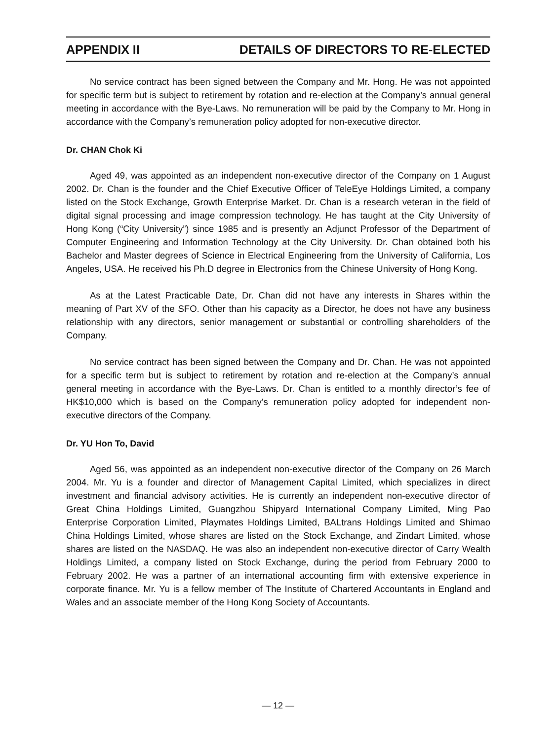APPENDIX II DETAILS OF DIRECTORS TO RE-ELECTED
No service contract has been signed between the Company and Mr. Hong. He was not appointed for specific term but is subject to retirement by rotation and re-election at the Company’s annual general meeting in accordance with the Bye-Laws. No remuneration will be paid by the Company to Mr. Hong in accordance with the Company’s remuneration policy adopted for non-executive director.
Dr. CHAN Chok Ki
Aged 49, was appointed as an independent non-executive director of the Company on 1 August 2002. Dr. Chan is the founder and the Chief Executive Officer of TeleEye Holdings Limited, a company listed on the Stock Exchange, Growth Enterprise Market. Dr. Chan is a research veteran in the field of digital signal processing and image compression technology. He has taught at the City University of Hong Kong (“City University”) since 1985 and is presently an Adjunct Professor of the Department of Computer Engineering and Information Technology at the City University. Dr. Chan obtained both his Bachelor and Master degrees of Science in Electrical Engineering from the University of California, Los Angeles, USA. He received his Ph.D degree in Electronics from the Chinese University of Hong Kong.
As at the Latest Practicable Date, Dr. Chan did not have any interests in Shares within the meaning of Part XV of the SFO. Other than his capacity as a Director, he does not have any business relationship with any directors, senior management or substantial or controlling shareholders of the Company.
No service contract has been signed between the Company and Dr. Chan. He was not appointed for a specific term but is subject to retirement by rotation and re-election at the Company’s annual general meeting in accordance with the Bye-Laws. Dr. Chan is entitled to a monthly director’s fee of HK$10,000 which is based on the Company’s remuneration policy adopted for independent non-executive directors of the Company.
Dr. YU Hon To, David
Aged 56, was appointed as an independent non-executive director of the Company on 26 March 2004. Mr. Yu is a founder and director of Management Capital Limited, which specializes in direct investment and financial advisory activities. He is currently an independent non-executive director of Great China Holdings Limited, Guangzhou Shipyard International Company Limited, Ming Pao Enterprise Corporation Limited, Playmates Holdings Limited, BALtrans Holdings Limited and Shimao China Holdings Limited, whose shares are listed on the Stock Exchange, and Zindart Limited, whose shares are listed on the NASDAQ. He was also an independent non-executive director of Carry Wealth Holdings Limited, a company listed on Stock Exchange, during the period from February 2000 to February 2002. He was a partner of an international accounting firm with extensive experience in corporate finance. Mr. Yu is a fellow member of The Institute of Chartered Accountants in England and Wales and an associate member of the Hong Kong Society of Accountants.
— 12 —